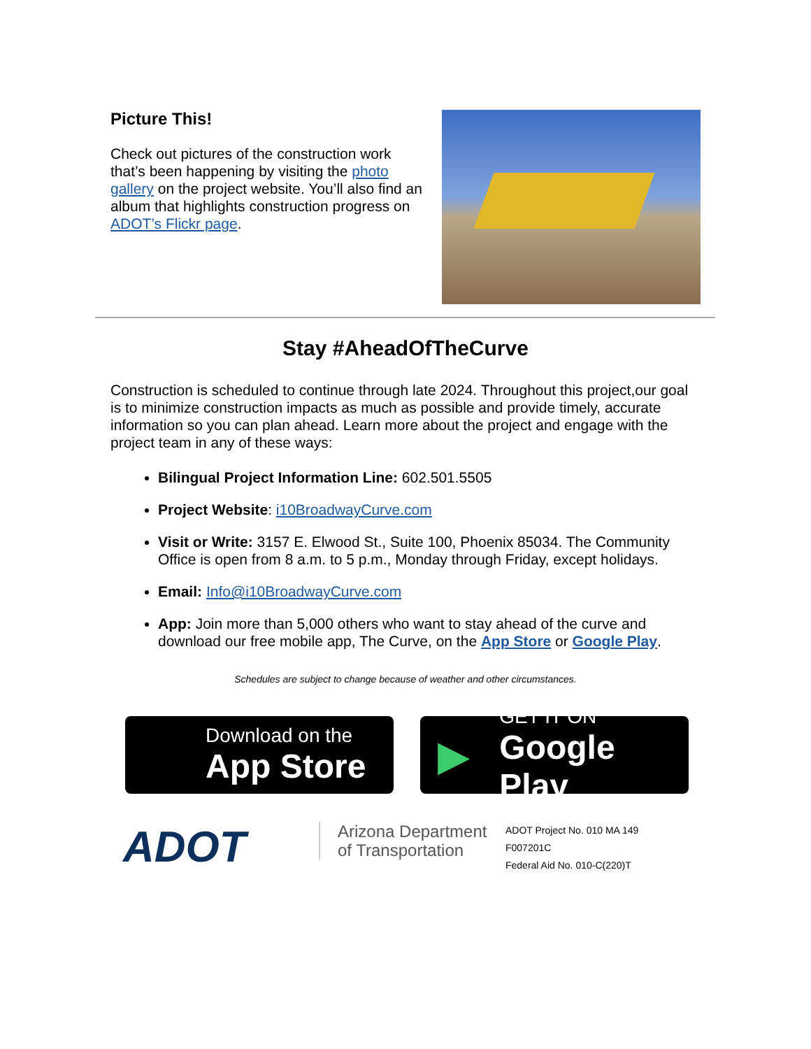Picture This!
Check out pictures of the construction work that’s been happening by visiting the photo gallery on the project website. You’ll also find an album that highlights construction progress on ADOT’s Flickr page.
Stay #AheadOfTheCurve
Construction is scheduled to continue through late 2024. Throughout this project,our goal is to minimize construction impacts as much as possible and provide timely, accurate information so you can plan ahead. Learn more about the project and engage with the project team in any of these ways:
Bilingual Project Information Line: 602.501.5505
Project Website: i10BroadwayCurve.com
Visit or Write: 3157 E. Elwood St., Suite 100, Phoenix 85034. The Community Office is open from 8 a.m. to 5 p.m., Monday through Friday, except holidays.
Email: Info@i10BroadwayCurve.com
App: Join more than 5,000 others who want to stay ahead of the curve and download our free mobile app, The Curve, on the App Store or Google Play.
Schedules are subject to change because of weather and other circumstances.
Download on the
App Store
▶
GET IT ON
Google Play
ADOT
Arizona Department of Transportation
ADOT Project No. 010 MA 149
F007201C
Federal Aid No. 010-C(220)T